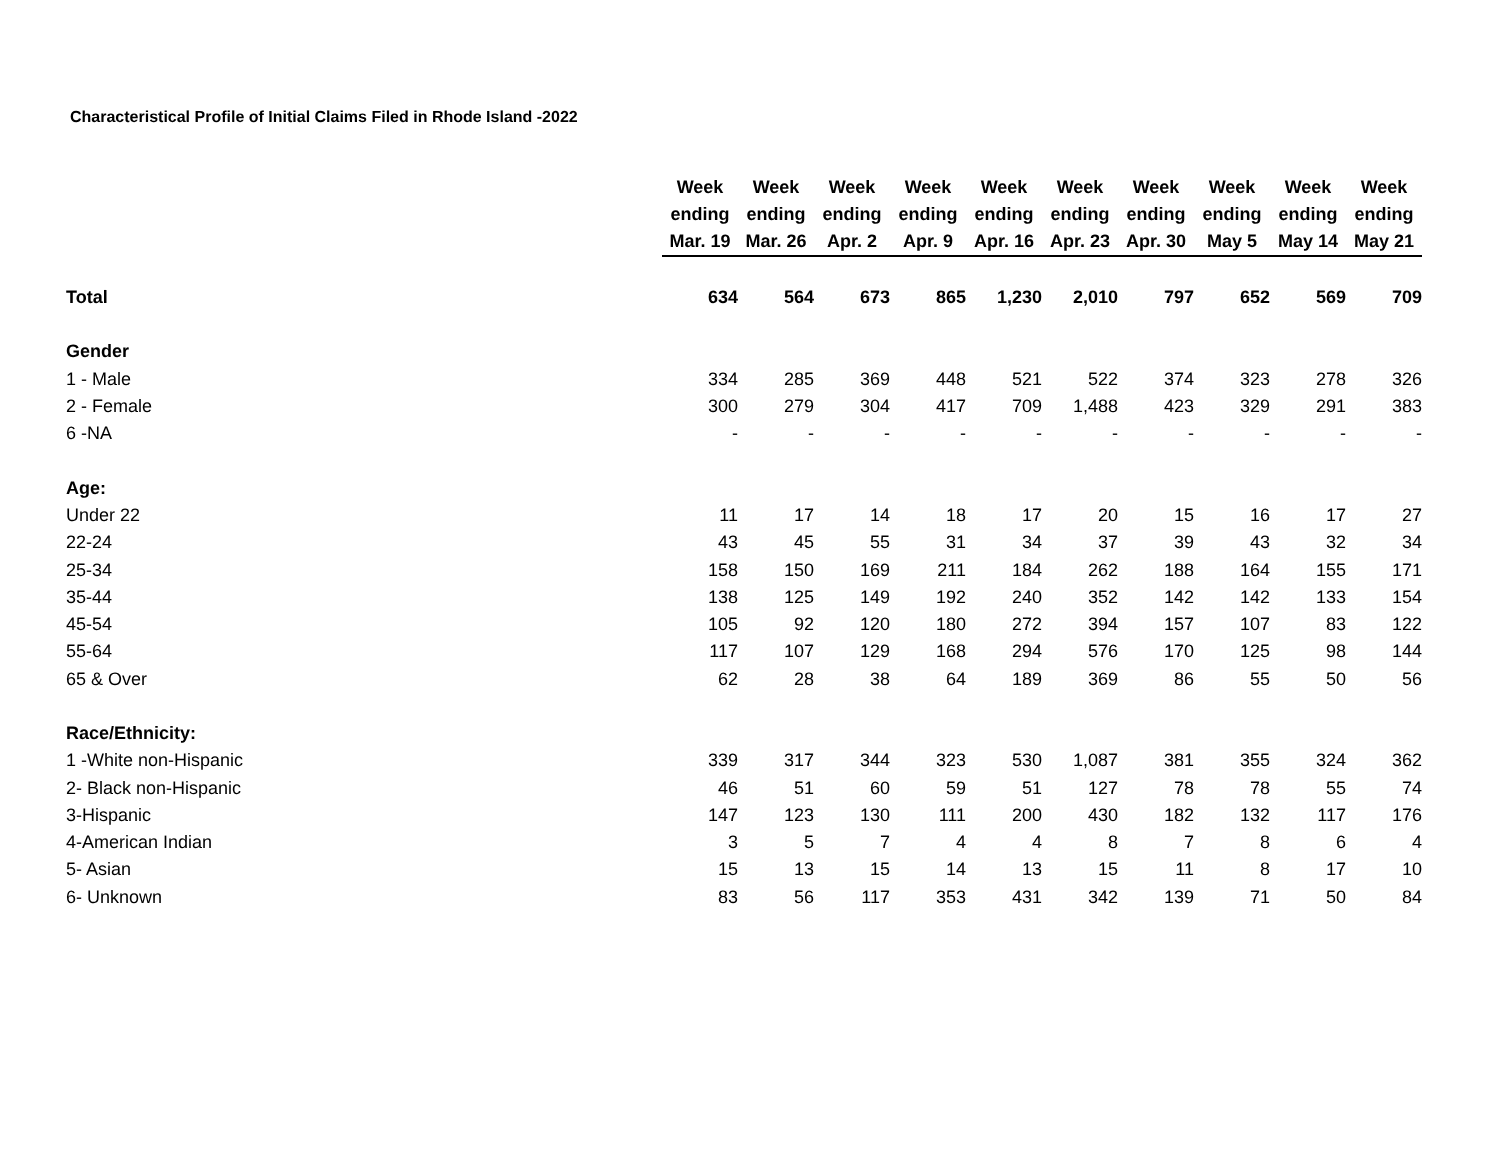Characteristical Profile of Initial Claims Filed in Rhode Island -2022
| | Week ending Mar. 19 | Week ending Mar. 26 | Week ending Apr. 2 | Week ending Apr. 9 | Week ending Apr. 16 | Week ending Apr. 23 | Week ending Apr. 30 | Week ending May 5 | Week ending May 14 | Week ending May 21 |
| --- | --- | --- | --- | --- | --- | --- | --- | --- | --- | --- |
| Total | 634 | 564 | 673 | 865 | 1,230 | 2,010 | 797 | 652 | 569 | 709 |
| Gender | | | | | | | | | | |
| 1 - Male | 334 | 285 | 369 | 448 | 521 | 522 | 374 | 323 | 278 | 326 |
| 2 - Female | 300 | 279 | 304 | 417 | 709 | 1,488 | 423 | 329 | 291 | 383 |
| 6 -NA | - | - | - | - | - | - | - | - | - | - |
| Age: | | | | | | | | | | |
| Under 22 | 11 | 17 | 14 | 18 | 17 | 20 | 15 | 16 | 17 | 27 |
| 22-24 | 43 | 45 | 55 | 31 | 34 | 37 | 39 | 43 | 32 | 34 |
| 25-34 | 158 | 150 | 169 | 211 | 184 | 262 | 188 | 164 | 155 | 171 |
| 35-44 | 138 | 125 | 149 | 192 | 240 | 352 | 142 | 142 | 133 | 154 |
| 45-54 | 105 | 92 | 120 | 180 | 272 | 394 | 157 | 107 | 83 | 122 |
| 55-64 | 117 | 107 | 129 | 168 | 294 | 576 | 170 | 125 | 98 | 144 |
| 65 & Over | 62 | 28 | 38 | 64 | 189 | 369 | 86 | 55 | 50 | 56 |
| Race/Ethnicity: | | | | | | | | | | |
| 1 -White non-Hispanic | 339 | 317 | 344 | 323 | 530 | 1,087 | 381 | 355 | 324 | 362 |
| 2- Black non-Hispanic | 46 | 51 | 60 | 59 | 51 | 127 | 78 | 78 | 55 | 74 |
| 3-Hispanic | 147 | 123 | 130 | 111 | 200 | 430 | 182 | 132 | 117 | 176 |
| 4-American Indian | 3 | 5 | 7 | 4 | 4 | 8 | 7 | 8 | 6 | 4 |
| 5- Asian | 15 | 13 | 15 | 14 | 13 | 15 | 11 | 8 | 17 | 10 |
| 6- Unknown | 83 | 56 | 117 | 353 | 431 | 342 | 139 | 71 | 50 | 84 |